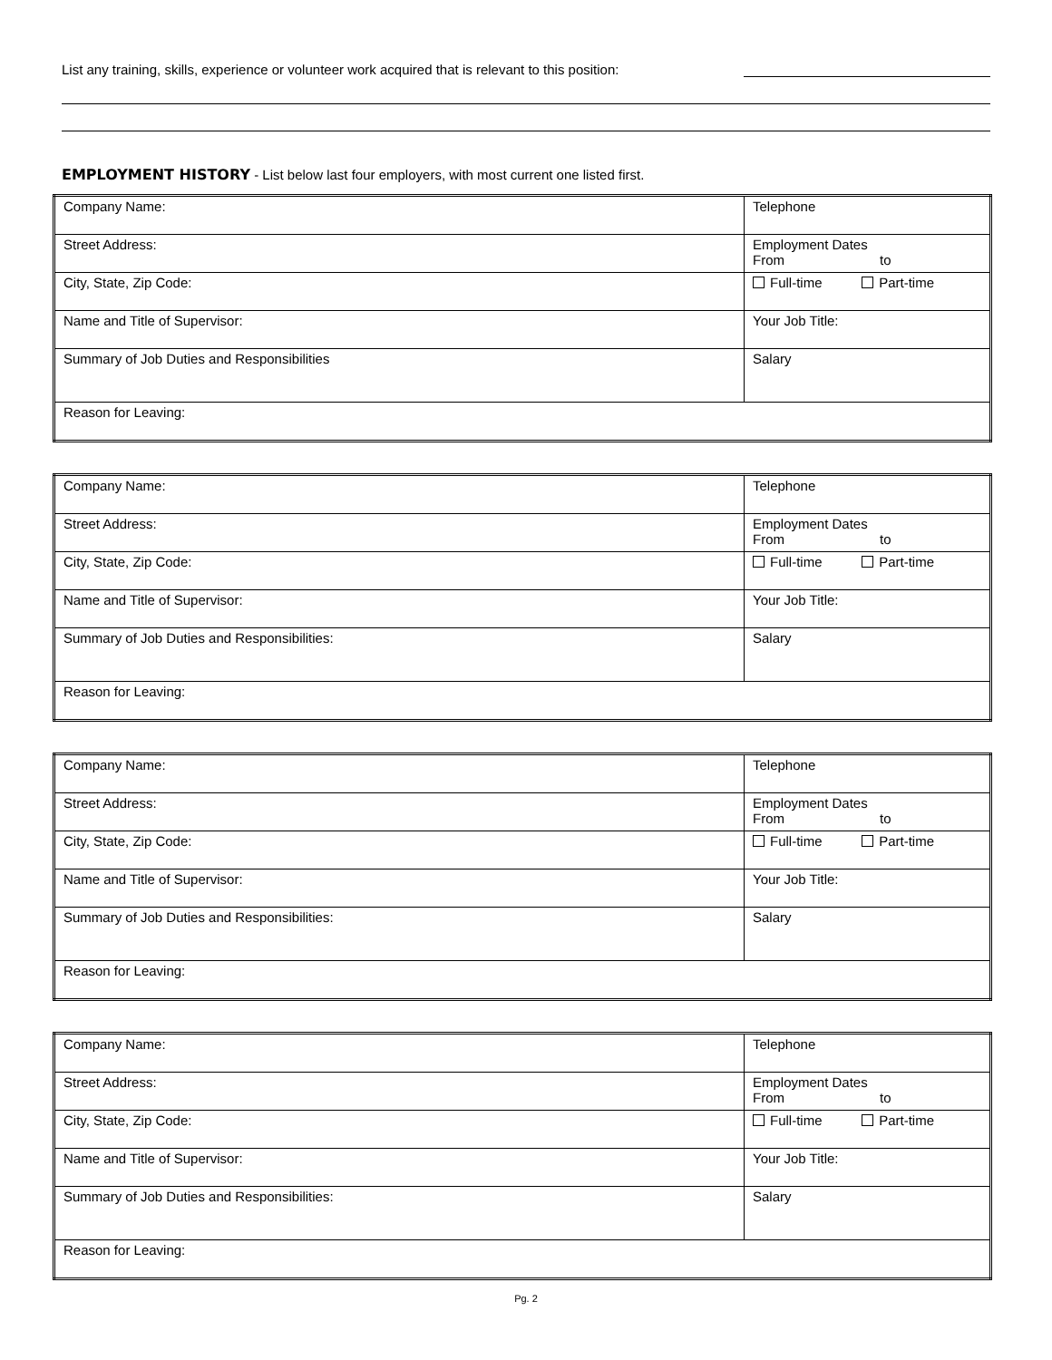List any training, skills, experience or volunteer work acquired that is relevant to this position:
EMPLOYMENT HISTORY - List below last four employers, with most current one listed first.
| Company Name: | Telephone |
| Street Address: | Employment Dates From to |
| City, State, Zip Code: | Full-time Part-time |
| Name and Title of Supervisor: | Your Job Title: |
| Summary of Job Duties and Responsibilities | Salary |
| Reason for Leaving: | |
| Company Name: | Telephone |
| Street Address: | Employment Dates From to |
| City, State, Zip Code: | Full-time Part-time |
| Name and Title of Supervisor: | Your Job Title: |
| Summary of Job Duties and Responsibilities: | Salary |
| Reason for Leaving: | |
| Company Name: | Telephone |
| Street Address: | Employment Dates From to |
| City, State, Zip Code: | Full-time Part-time |
| Name and Title of Supervisor: | Your Job Title: |
| Summary of Job Duties and Responsibilities: | Salary |
| Reason for Leaving: | |
| Company Name: | Telephone |
| Street Address: | Employment Dates From to |
| City, State, Zip Code: | Full-time Part-time |
| Name and Title of Supervisor: | Your Job Title: |
| Summary of Job Duties and Responsibilities: | Salary |
| Reason for Leaving: | |
Pg. 2